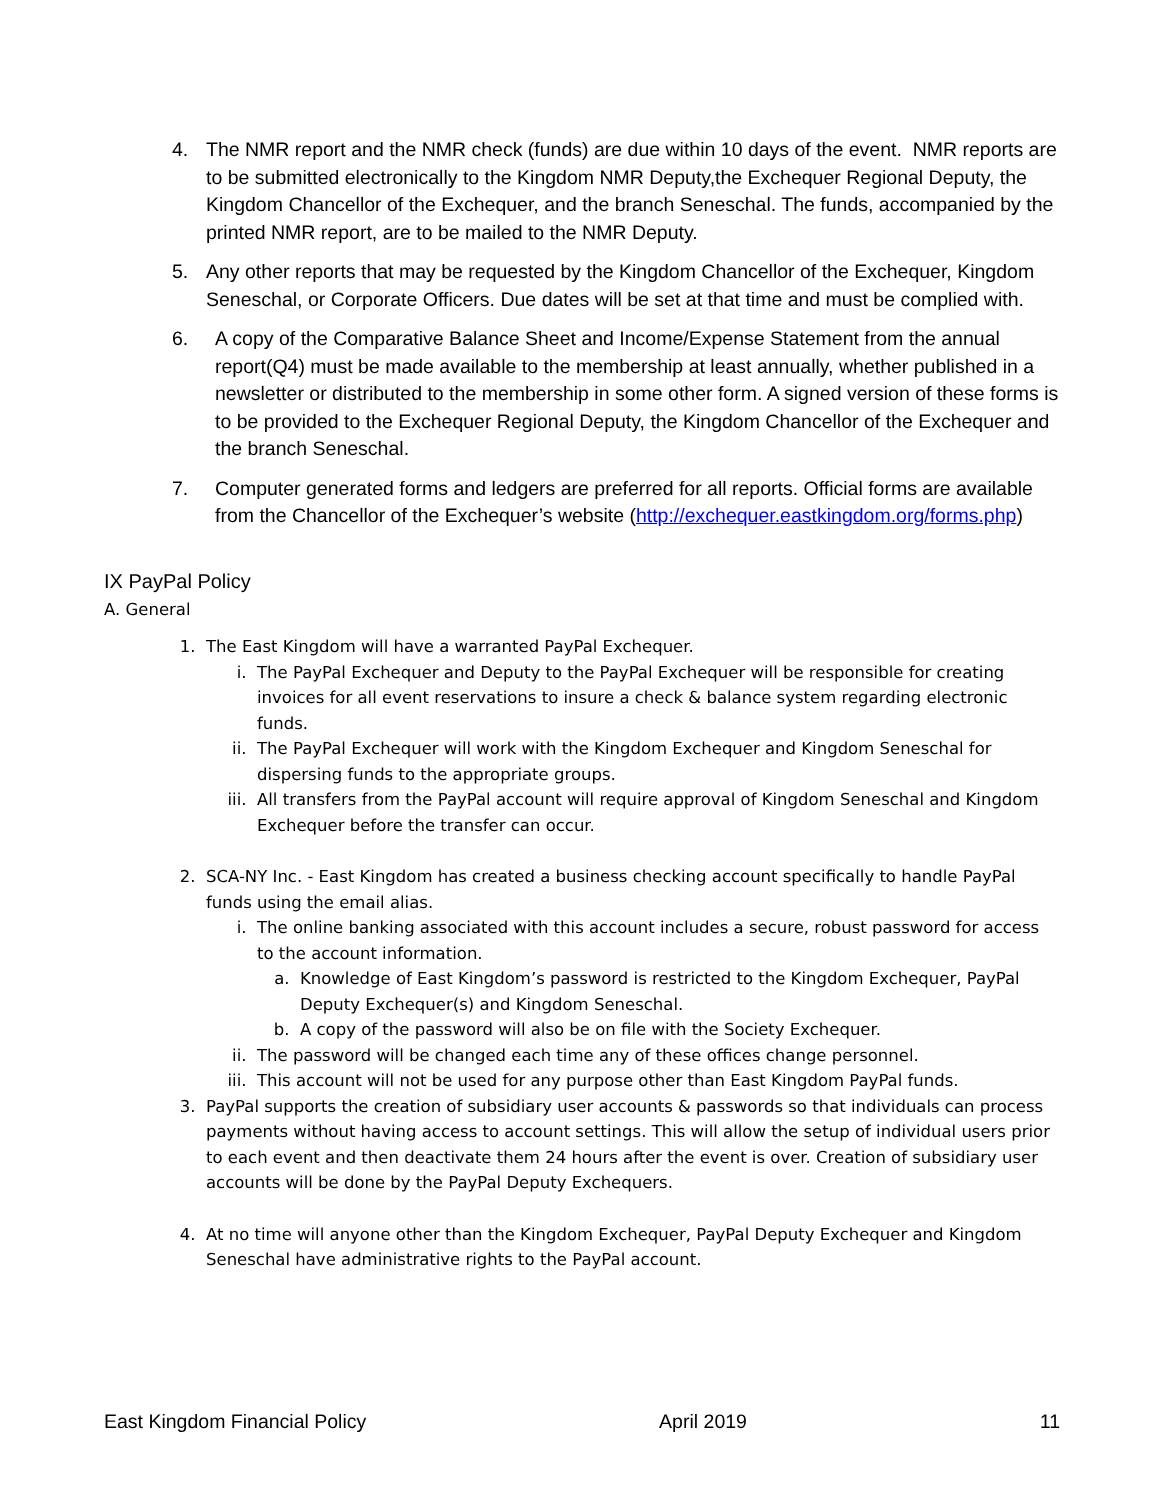4. The NMR report and the NMR check (funds) are due within 10 days of the event. NMR reports are to be submitted electronically to the Kingdom NMR Deputy,the Exchequer Regional Deputy, the Kingdom Chancellor of the Exchequer, and the branch Seneschal. The funds, accompanied by the printed NMR report, are to be mailed to the NMR Deputy.
5. Any other reports that may be requested by the Kingdom Chancellor of the Exchequer, Kingdom Seneschal, or Corporate Officers. Due dates will be set at that time and must be complied with.
6. A copy of the Comparative Balance Sheet and Income/Expense Statement from the annual report(Q4) must be made available to the membership at least annually, whether published in a newsletter or distributed to the membership in some other form. A signed version of these forms is to be provided to the Exchequer Regional Deputy, the Kingdom Chancellor of the Exchequer and the branch Seneschal.
7. Computer generated forms and ledgers are preferred for all reports. Official forms are available from the Chancellor of the Exchequer’s website (http://exchequer.eastkingdom.org/forms.php)
IX PayPal Policy
A. General
1. The East Kingdom will have a warranted PayPal Exchequer.
i. The PayPal Exchequer and Deputy to the PayPal Exchequer will be responsible for creating invoices for all event reservations to insure a check & balance system regarding electronic funds.
ii. The PayPal Exchequer will work with the Kingdom Exchequer and Kingdom Seneschal for dispersing funds to the appropriate groups.
iii. All transfers from the PayPal account will require approval of Kingdom Seneschal and Kingdom Exchequer before the transfer can occur.
2. SCA-NY Inc. - East Kingdom has created a business checking account specifically to handle PayPal funds using the email alias.
i. The online banking associated with this account includes a secure, robust password for access to the account information.
a. Knowledge of East Kingdom’s password is restricted to the Kingdom Exchequer, PayPal Deputy Exchequer(s) and Kingdom Seneschal.
b. A copy of the password will also be on file with the Society Exchequer.
ii. The password will be changed each time any of these offices change personnel.
iii. This account will not be used for any purpose other than East Kingdom PayPal funds.
3. PayPal supports the creation of subsidiary user accounts & passwords so that individuals can process payments without having access to account settings. This will allow the setup of individual users prior to each event and then deactivate them 24 hours after the event is over. Creation of subsidiary user accounts will be done by the PayPal Deputy Exchequers.
4. At no time will anyone other than the Kingdom Exchequer, PayPal Deputy Exchequer and Kingdom Seneschal have administrative rights to the PayPal account.
East Kingdom Financial Policy April 2019 11